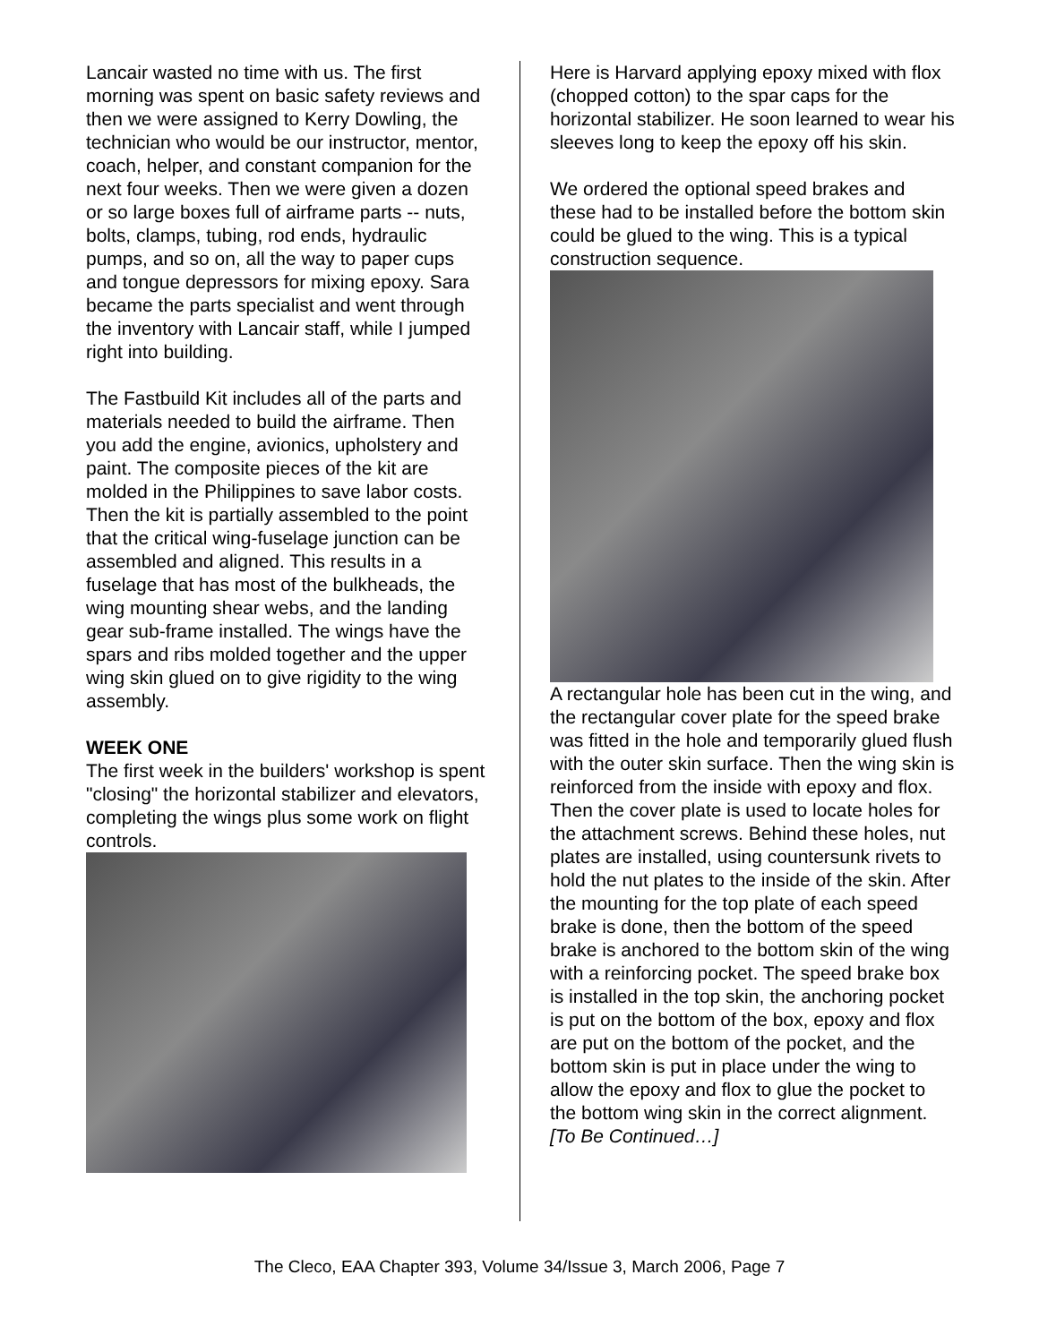Lancair wasted no time with us. The first morning was spent on basic safety reviews and then we were assigned to Kerry Dowling, the technician who would be our instructor, mentor, coach, helper, and constant companion for the next four weeks. Then we were given a dozen or so large boxes full of airframe parts -- nuts, bolts, clamps, tubing, rod ends, hydraulic pumps, and so on, all the way to paper cups and tongue depressors for mixing epoxy. Sara became the parts specialist and went through the inventory with Lancair staff, while I jumped right into building.
The Fastbuild Kit includes all of the parts and materials needed to build the airframe. Then you add the engine, avionics, upholstery and paint. The composite pieces of the kit are molded in the Philippines to save labor costs. Then the kit is partially assembled to the point that the critical wing-fuselage junction can be assembled and aligned. This results in a fuselage that has most of the bulkheads, the wing mounting shear webs, and the landing gear sub-frame installed. The wings have the spars and ribs molded together and the upper wing skin glued on to give rigidity to the wing assembly.
WEEK ONE
The first week in the builders' workshop is spent "closing" the horizontal stabilizer and elevators, completing the wings plus some work on flight controls.
Here is Harvard applying epoxy mixed with flox (chopped cotton) to the spar caps for the horizontal stabilizer. He soon learned to wear his sleeves long to keep the epoxy off his skin.
We ordered the optional speed brakes and these had to be installed before the bottom skin could be glued to the wing. This is a typical construction sequence.
A rectangular hole has been cut in the wing, and the rectangular cover plate for the speed brake was fitted in the hole and temporarily glued flush with the outer skin surface. Then the wing skin is reinforced from the inside with epoxy and flox. Then the cover plate is used to locate holes for the attachment screws. Behind these holes, nut plates are installed, using countersunk rivets to hold the nut plates to the inside of the skin. After the mounting for the top plate of each speed brake is done, then the bottom of the speed brake is anchored to the bottom skin of the wing with a reinforcing pocket. The speed brake box is installed in the top skin, the anchoring pocket is put on the bottom of the box, epoxy and flox are put on the bottom of the pocket, and the bottom skin is put in place under the wing to allow the epoxy and flox to glue the pocket to the bottom wing skin in the correct alignment. [To Be Continued…]
The Cleco, EAA Chapter 393, Volume 34/Issue 3, March 2006, Page 7